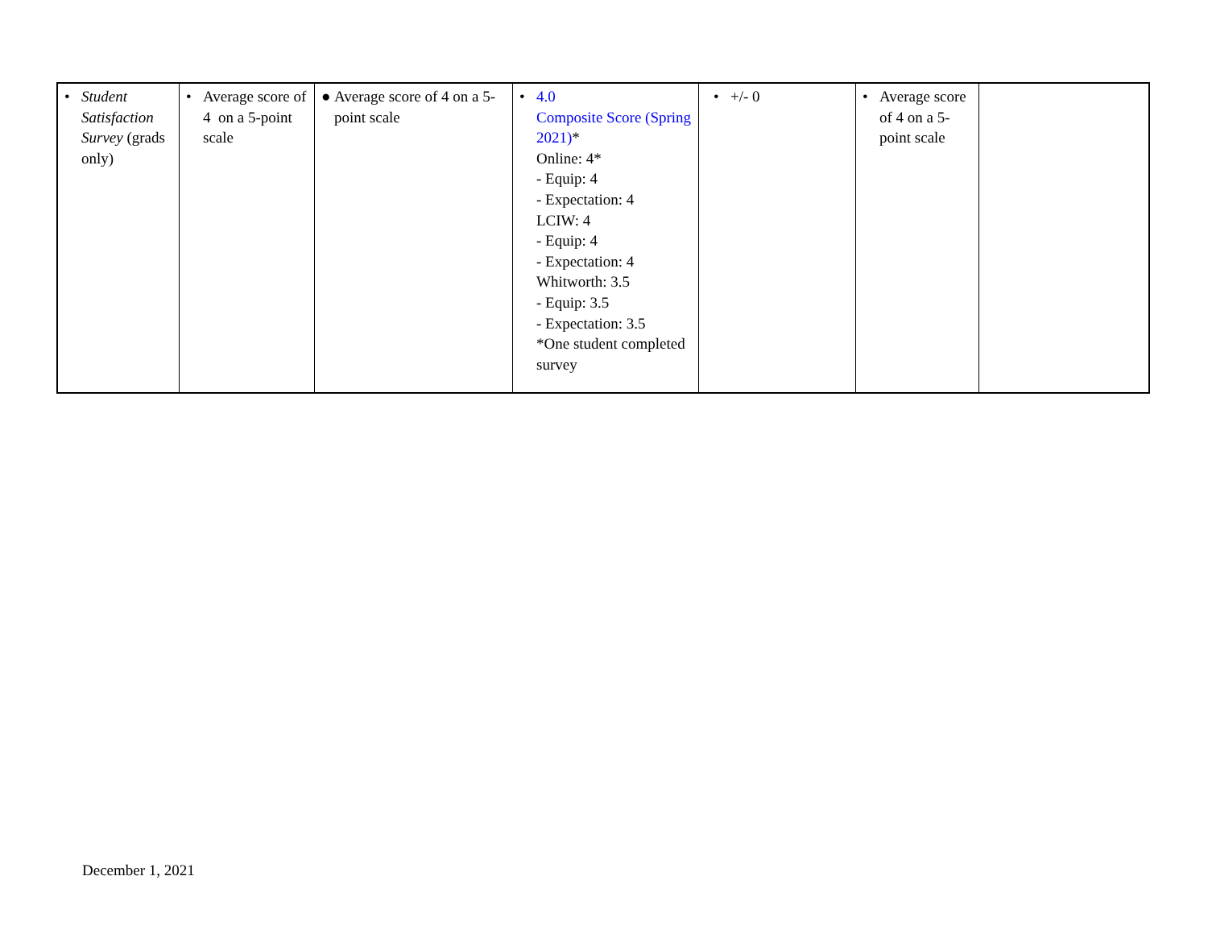| • Student Satisfaction Survey (grads only) | • Average score of 4 on a 5-point scale | ● Average score of 4 on a 5-point scale | • 4.0 Composite Score (Spring 2021) * Online: 4* - Equip: 4 - Expectation: 4 LCIW: 4 - Equip: 4 - Expectation: 4 Whitworth: 3.5 - Equip: 3.5 - Expectation: 3.5 *One student completed survey | • +/- 0 | • Average score of 4 on a 5-point scale | |
December 1, 2021